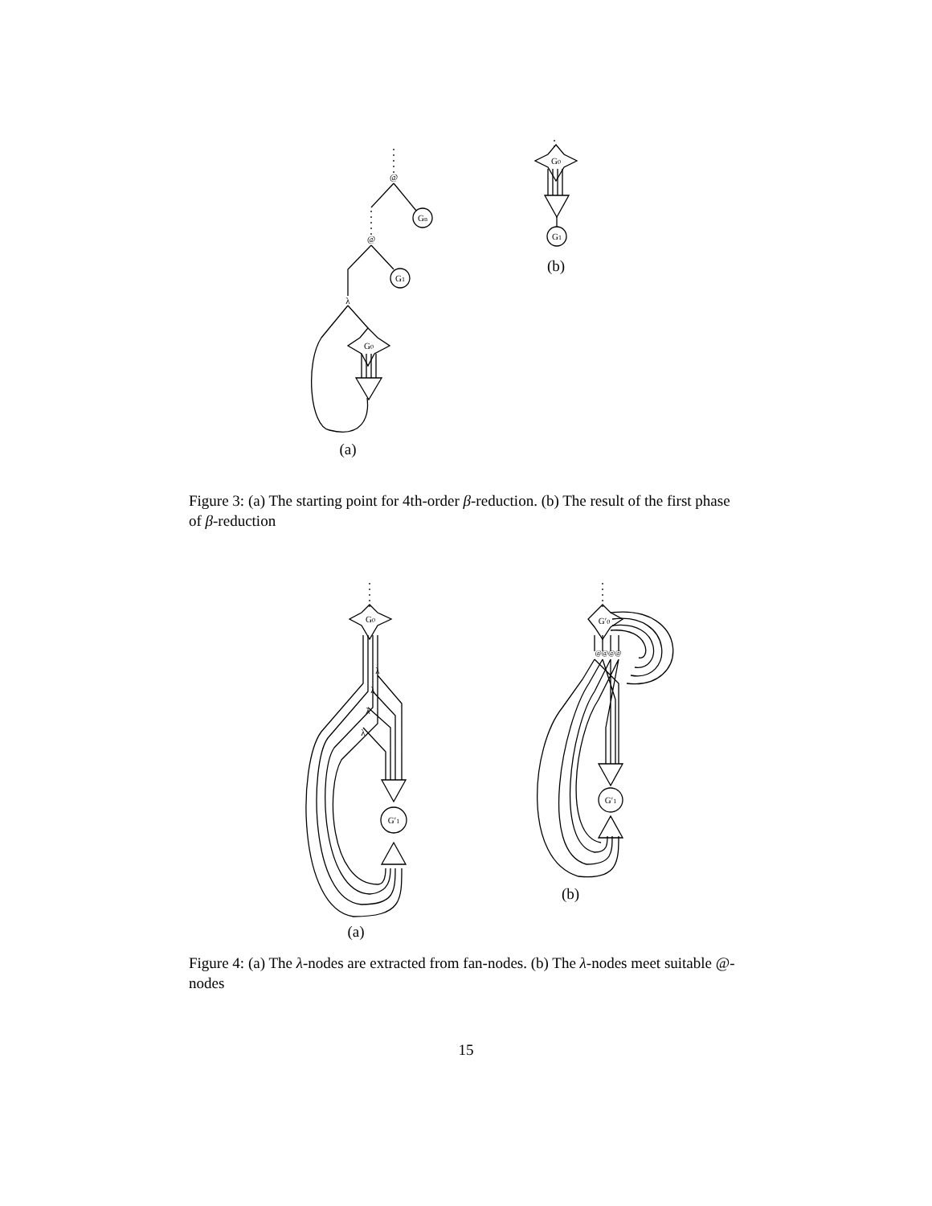@
@
λ
Gn
G1
G0
G0
G1
(b)
(a)
Figure 3: (a) The starting point for 4th-order β-reduction. (b) The result of the first phase of β-reduction
G0
G′1
G′0
G′1
@@@@
λ
λ
λ
λ
(b)
(a)
Figure 4: (a) The λ-nodes are extracted from fan-nodes. (b) The λ-nodes meet suitable @-nodes
15